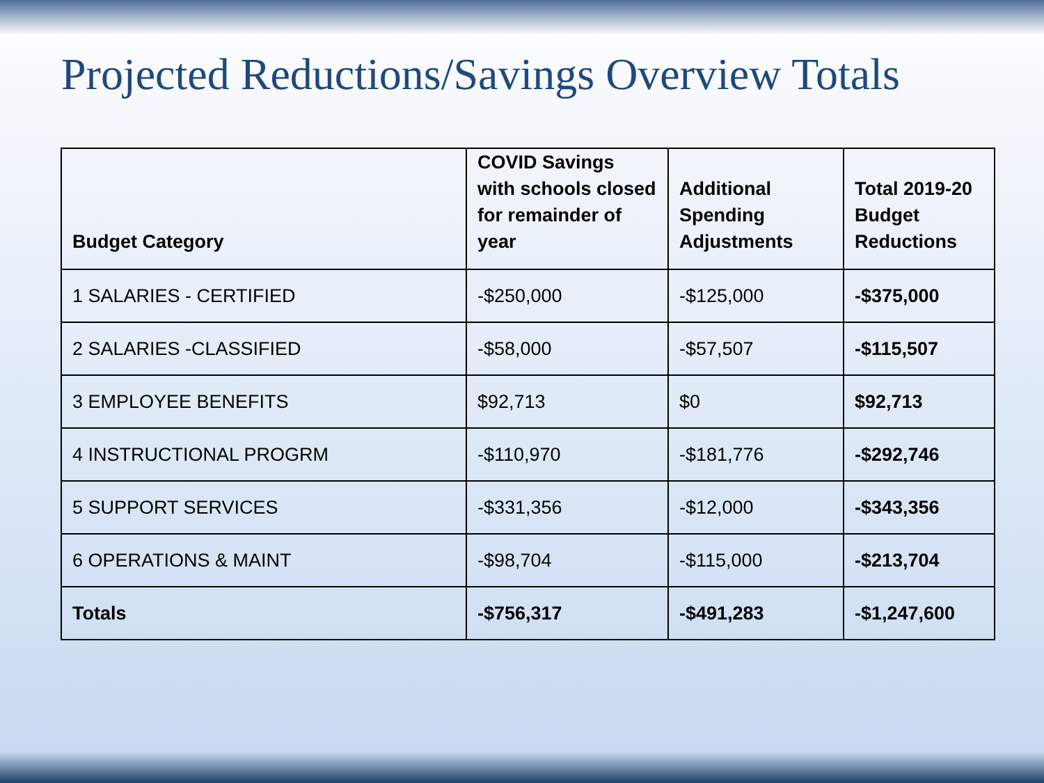Projected Reductions/Savings Overview Totals
| Budget Category | COVID Savings with schools closed for remainder of year | Additional Spending Adjustments | Total 2019-20 Budget Reductions |
| --- | --- | --- | --- |
| 1 SALARIES - CERTIFIED | -$250,000 | -$125,000 | -$375,000 |
| 2 SALARIES -CLASSIFIED | -$58,000 | -$57,507 | -$115,507 |
| 3 EMPLOYEE BENEFITS | $92,713 | $0 | $92,713 |
| 4 INSTRUCTIONAL PROGRM | -$110,970 | -$181,776 | -$292,746 |
| 5 SUPPORT SERVICES | -$331,356 | -$12,000 | -$343,356 |
| 6 OPERATIONS & MAINT | -$98,704 | -$115,000 | -$213,704 |
| Totals | -$756,317 | -$491,283 | -$1,247,600 |